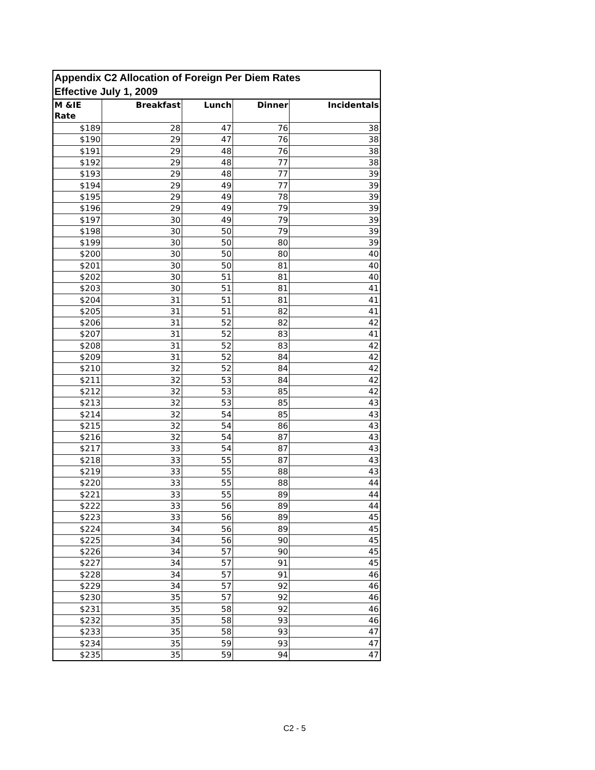| Appendix C2 Allocation of Foreign Per Diem Rates Effective July 1, 2009 | | | | |
| --- | --- | --- | --- | --- |
| M &IE Rate | Breakfast | Lunch | Dinner | Incidentals |
| $189 | 28 | 47 | 76 | 38 |
| $190 | 29 | 47 | 76 | 38 |
| $191 | 29 | 48 | 76 | 38 |
| $192 | 29 | 48 | 77 | 38 |
| $193 | 29 | 48 | 77 | 39 |
| $194 | 29 | 49 | 77 | 39 |
| $195 | 29 | 49 | 78 | 39 |
| $196 | 29 | 49 | 79 | 39 |
| $197 | 30 | 49 | 79 | 39 |
| $198 | 30 | 50 | 79 | 39 |
| $199 | 30 | 50 | 80 | 39 |
| $200 | 30 | 50 | 80 | 40 |
| $201 | 30 | 50 | 81 | 40 |
| $202 | 30 | 51 | 81 | 40 |
| $203 | 30 | 51 | 81 | 41 |
| $204 | 31 | 51 | 81 | 41 |
| $205 | 31 | 51 | 82 | 41 |
| $206 | 31 | 52 | 82 | 42 |
| $207 | 31 | 52 | 83 | 41 |
| $208 | 31 | 52 | 83 | 42 |
| $209 | 31 | 52 | 84 | 42 |
| $210 | 32 | 52 | 84 | 42 |
| $211 | 32 | 53 | 84 | 42 |
| $212 | 32 | 53 | 85 | 42 |
| $213 | 32 | 53 | 85 | 43 |
| $214 | 32 | 54 | 85 | 43 |
| $215 | 32 | 54 | 86 | 43 |
| $216 | 32 | 54 | 87 | 43 |
| $217 | 33 | 54 | 87 | 43 |
| $218 | 33 | 55 | 87 | 43 |
| $219 | 33 | 55 | 88 | 43 |
| $220 | 33 | 55 | 88 | 44 |
| $221 | 33 | 55 | 89 | 44 |
| $222 | 33 | 56 | 89 | 44 |
| $223 | 33 | 56 | 89 | 45 |
| $224 | 34 | 56 | 89 | 45 |
| $225 | 34 | 56 | 90 | 45 |
| $226 | 34 | 57 | 90 | 45 |
| $227 | 34 | 57 | 91 | 45 |
| $228 | 34 | 57 | 91 | 46 |
| $229 | 34 | 57 | 92 | 46 |
| $230 | 35 | 57 | 92 | 46 |
| $231 | 35 | 58 | 92 | 46 |
| $232 | 35 | 58 | 93 | 46 |
| $233 | 35 | 58 | 93 | 47 |
| $234 | 35 | 59 | 93 | 47 |
| $235 | 35 | 59 | 94 | 47 |
C2 - 5